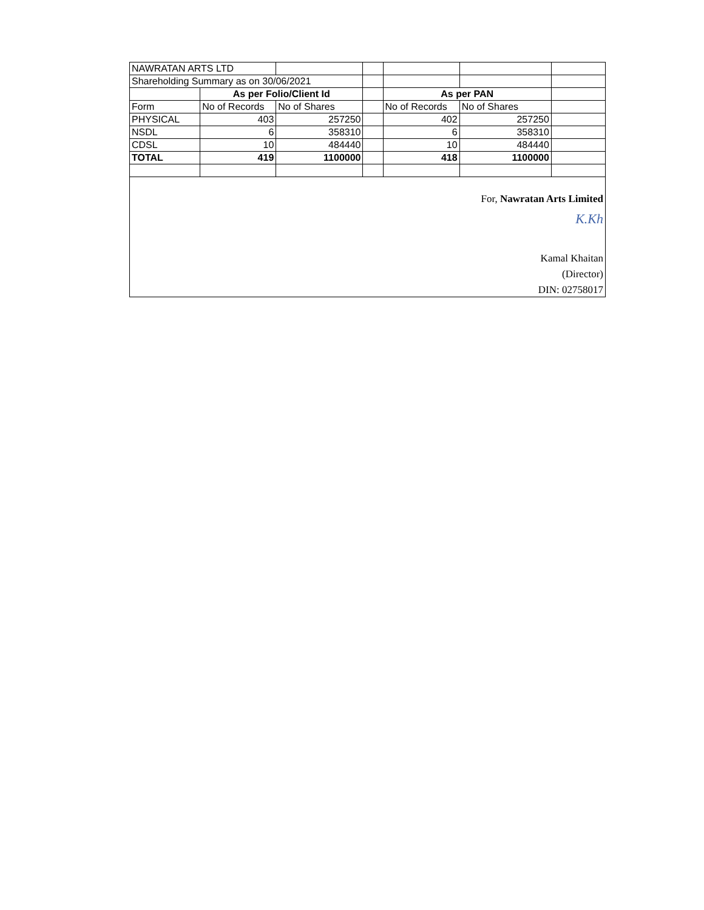| NAWRATAN ARTS LTD | | | | | | |
| Shareholding Summary as on 30/06/2021 | | | | | | |
| | As per Folio/Client Id | | | As per PAN | | |
| Form | No of Records | No of Shares | | No of Records | No of Shares | |
| PHYSICAL | 403 | 257250 | | 402 | 257250 | |
| NSDL | 6 | 358310 | | 6 | 358310 | |
| CDSL | 10 | 484440 | | 10 | 484440 | |
| TOTAL | 419 | 1100000 | | 418 | 1100000 | |
For, Nawratan Arts Limited
K.Kh
Kamal Khaitan
(Director)
DIN: 02758017